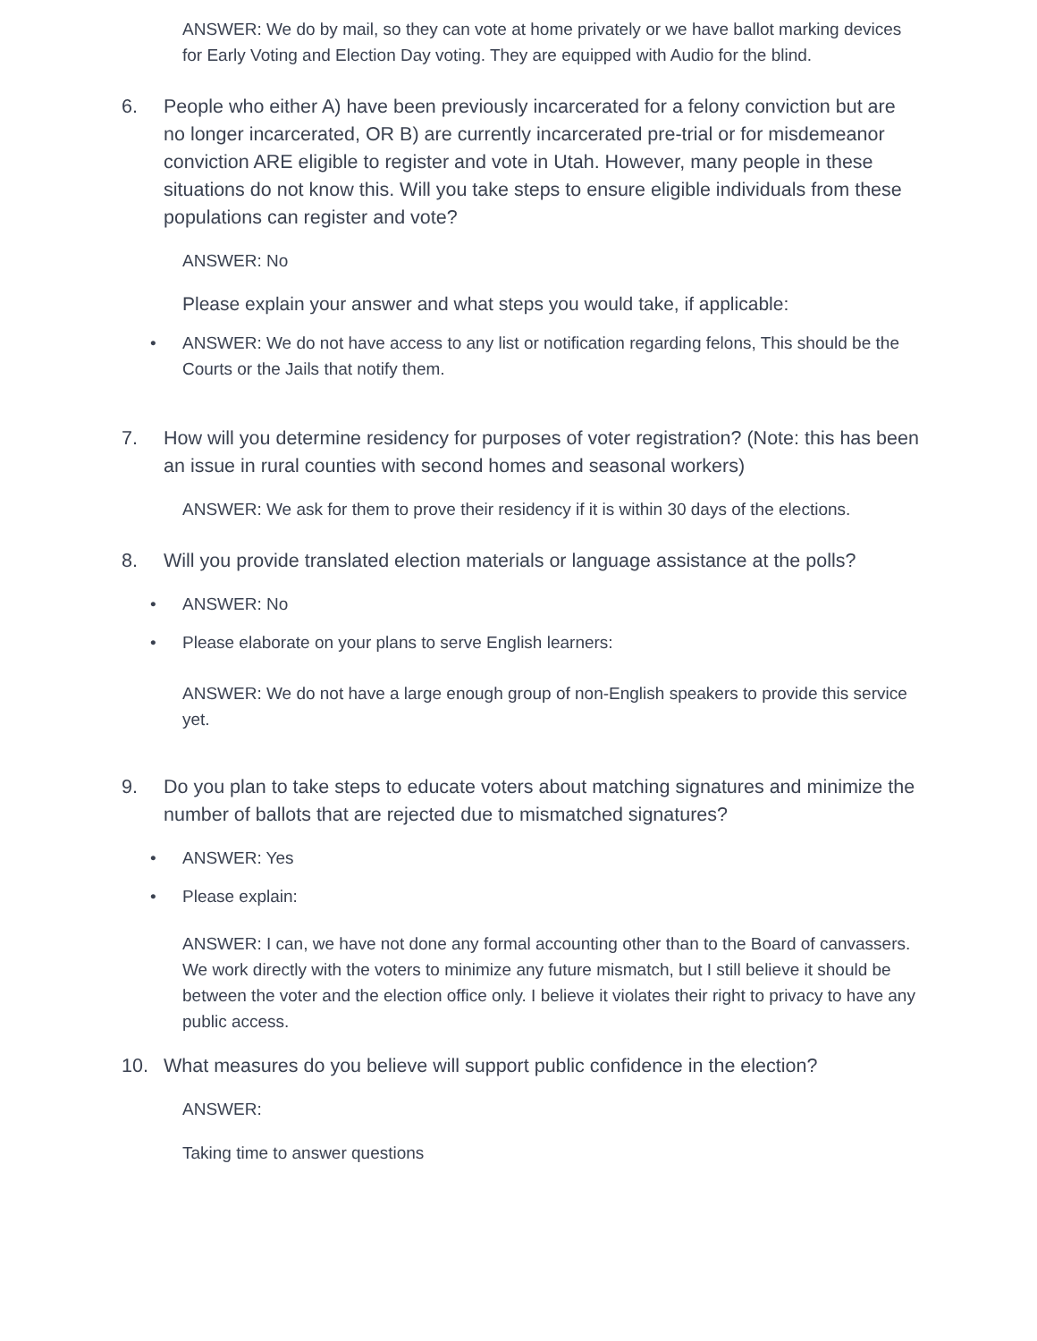ANSWER: We do by mail, so they can vote at home privately or we have ballot marking devices for Early Voting and Election Day voting. They are equipped with Audio for the blind.
6. People who either A) have been previously incarcerated for a felony conviction but are no longer incarcerated, OR B) are currently incarcerated pre-trial or for misdemeanor conviction ARE eligible to register and vote in Utah. However, many people in these situations do not know this. Will you take steps to ensure eligible individuals from these populations can register and vote?
ANSWER: No
Please explain your answer and what steps you would take, if applicable:
• ANSWER: We do not have access to any list or notification regarding felons, This should be the Courts or the Jails that notify them.
7. How will you determine residency for purposes of voter registration? (Note: this has been an issue in rural counties with second homes and seasonal workers)
ANSWER: We ask for them to prove their residency if it is within 30 days of the elections.
8. Will you provide translated election materials or language assistance at the polls?
• ANSWER: No
• Please elaborate on your plans to serve English learners:
ANSWER: We do not have a large enough group of non-English speakers to provide this service yet.
9. Do you plan to take steps to educate voters about matching signatures and minimize the number of ballots that are rejected due to mismatched signatures?
• ANSWER: Yes
• Please explain:
ANSWER: I can, we have not done any formal accounting other than to the Board of canvassers. We work directly with the voters to minimize any future mismatch, but I still believe it should be between the voter and the election office only. I believe it violates their right to privacy to have any public access.
10. What measures do you believe will support public confidence in the election?
ANSWER:
Taking time to answer questions